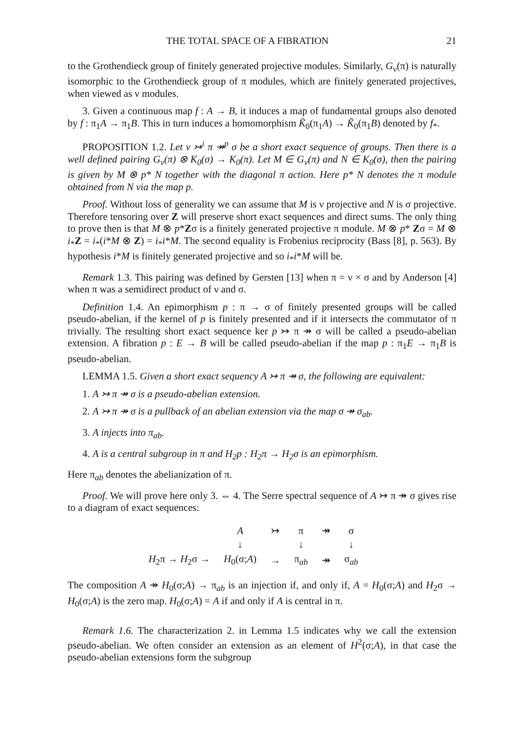THE TOTAL SPACE OF A FIBRATION 21
to the Grothendieck group of finitely generated projective modules. Similarly, G<sub>ν</sub>(π) is naturally isomorphic to the Grothendieck group of π modules, which are finitely generated projectives, when viewed as ν modules.
3. Given a continuous map f : A → B, it induces a map of fundamental groups also denoted by f : π<sub>1</sub>A → π<sub>1</sub>B. This in turn induces a homomorphism K̃<sub>0</sub>(π<sub>1</sub>A) → K̃<sub>0</sub>(π<sub>1</sub>B) denoted by f<sub>*</sub>.
PROPOSITION 1.2. Let ν ↣<sup>i</sup> π ↠<sup>p</sup> σ be a short exact sequence of groups. Then there is a well defined pairing G<sub>ν</sub>(π) ⊗ K<sub>0</sub>(σ) → K<sub>0</sub>(π). Let M ∈ G<sub>ν</sub>(π) and N ∈ K<sub>0</sub>(σ), then the pairing is given by M ⊗ p* N together with the diagonal π action. Here p* N denotes the π module obtained from N via the map p.
Proof. Without loss of generality we can assume that M is ν projective and N is σ projective. Therefore tensoring over Z will preserve short exact sequences and direct sums. The only thing to prove then is that M ⊗ p*Zσ is a finitely generated projective π module. M ⊗ p* Zσ = M ⊗ i<sub>*</sub>Z = i<sub>*</sub>(i*M ⊗ Z) = i<sub>*</sub>i*M. The second equality is Frobenius reciprocity (Bass [8], p. 563). By hypothesis i*M is finitely generated projective and so i<sub>*</sub>i*M will be.
Remark 1.3. This pairing was defined by Gersten [13] when π = ν × σ and by Anderson [4] when π was a semidirect product of ν and σ.
Definition 1.4. An epimorphism p : π → σ of finitely presented groups will be called pseudo-abelian, if the kernel of p is finitely presented and if it intersects the commutator of π trivially. The resulting short exact sequence ker p ↣ π ↠ σ will be called a pseudo-abelian extension. A fibration p : E → B will be called pseudo-abelian if the map p : π<sub>1</sub>E → π<sub>1</sub>B is pseudo-abelian.
LEMMA 1.5. Given a short exact sequency A ↣ π ↠ σ, the following are equivalent:
1. A ↣ π ↠ σ is a pseudo-abelian extension.
2. A ↣ π ↠ σ is a pullback of an abelian extension via the map σ ↠ σ<sub>ab</sub>.
3. A injects into π<sub>ab</sub>.
4. A is a central subgroup in π and H<sub>2</sub>p : H<sub>2</sub>π → H<sub>2</sub>σ is an epimorphism.
Here π<sub>ab</sub> denotes the abelianization of π.
Proof. We will prove here only 3. ⇔ 4. The Serre spectral sequence of A ↣ π ↠ σ gives rise to a diagram of exact sequences:
| | A | ↣ | π | ↠ | σ |
| | ↓ | | ↓ | | ↓ |
| H<sub>2</sub>π → H<sub>2</sub>σ → | H<sub>0</sub>(σ; A ) | → | π<sub>ab</sub> | ↠ | σ<sub>ab</sub> |
The composition A ↠ H<sub>0</sub>(σ;A) → π<sub>ab</sub> is an injection if, and only if, A = H<sub>0</sub>(σ;A) and H<sub>2</sub>σ → H<sub>0</sub>(σ;A) is the zero map. H<sub>0</sub>(σ;A) = A if and only if A is central in π.
Remark 1.6. The characterization 2. in Lemma 1.5 indicates why we call the extension pseudo-abelian. We often consider an extension as an element of H<sup>2</sup>(σ;A), in that case the pseudo-abelian extensions form the subgroup